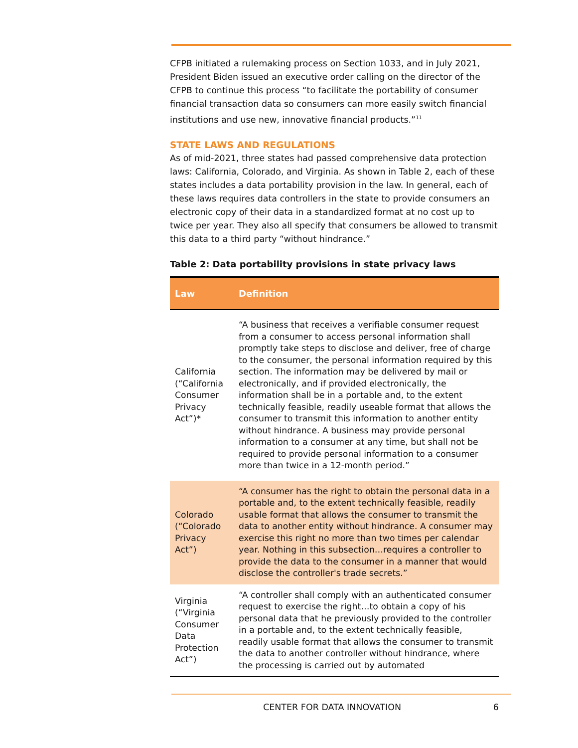CFPB initiated a rulemaking process on Section 1033, and in July 2021, President Biden issued an executive order calling on the director of the CFPB to continue this process “to facilitate the portability of consumer financial transaction data so consumers can more easily switch financial institutions and use new, innovative financial products.”<sup>11</sup>
STATE LAWS AND REGULATIONS
As of mid-2021, three states had passed comprehensive data protection laws: California, Colorado, and Virginia. As shown in Table 2, each of these states includes a data portability provision in the law. In general, each of these laws requires data controllers in the state to provide consumers an electronic copy of their data in a standardized format at no cost up to twice per year. They also all specify that consumers be allowed to transmit this data to a third party “without hindrance.”
Table 2: Data portability provisions in state privacy laws
| Law | Definition |
| --- | --- |
| California (“California Consumer Privacy Act”)* | “A business that receives a verifiable consumer request from a consumer to access personal information shall promptly take steps to disclose and deliver, free of charge to the consumer, the personal information required by this section. The information may be delivered by mail or electronically, and if provided electronically, the information shall be in a portable and, to the extent technically feasible, readily useable format that allows the consumer to transmit this information to another entity without hindrance. A business may provide personal information to a consumer at any time, but shall not be required to provide personal information to a consumer more than twice in a 12-month period.” |
| Colorado (“Colorado Privacy Act”) | “A consumer has the right to obtain the personal data in a portable and, to the extent technically feasible, readily usable format that allows the consumer to transmit the data to another entity without hindrance. A consumer may exercise this right no more than two times per calendar year. Nothing in this subsection…requires a controller to provide the data to the consumer in a manner that would disclose the controller's trade secrets.” |
| Virginia (“Virginia Consumer Data Protection Act”) | “A controller shall comply with an authenticated consumer request to exercise the right…to obtain a copy of his personal data that he previously provided to the controller in a portable and, to the extent technically feasible, readily usable format that allows the consumer to transmit the data to another controller without hindrance, where the processing is carried out by automated |
CENTER FOR DATA INNOVATION 6